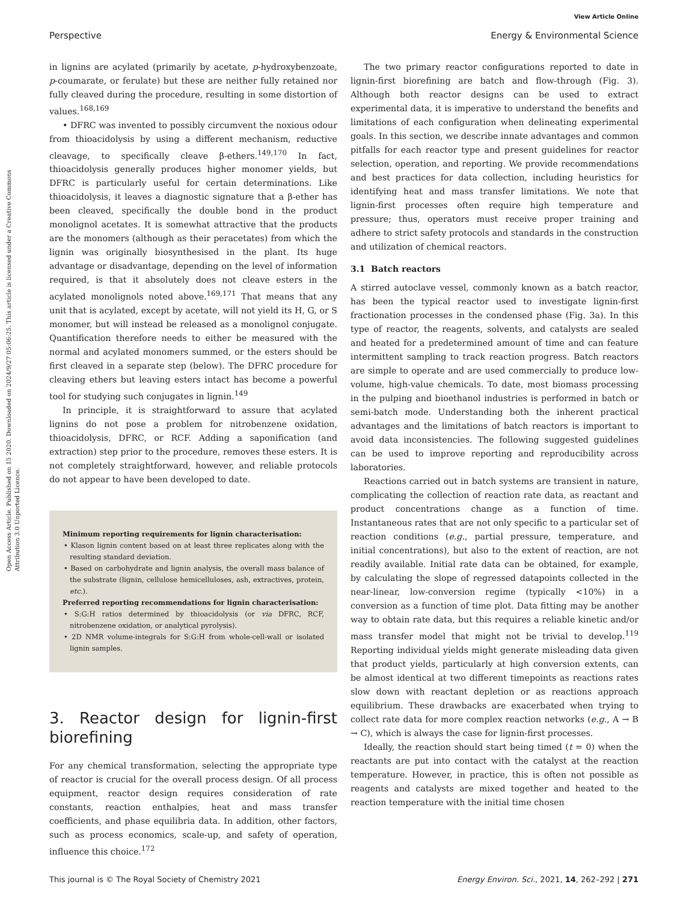View Article Online
Perspective Energy & Environmental Science
Open Access Article. Published on 15 2020. Downloaded on 2024/9/27 05:06:25. This article is licensed under a Creative Commons Attribution 3.0 Unported Licence.
in lignins are acylated (primarily by acetate, p-hydroxybenzoate, p-coumarate, or ferulate) but these are neither fully retained nor fully cleaved during the procedure, resulting in some distortion of values.<sup>168,169</sup>
• DFRC was invented to possibly circumvent the noxious odour from thioacidolysis by using a different mechanism, reductive cleavage, to specifically cleave β-ethers.<sup>149,170</sup> In fact, thioacidolysis generally produces higher monomer yields, but DFRC is particularly useful for certain determinations. Like thioacidolysis, it leaves a diagnostic signature that a β-ether has been cleaved, specifically the double bond in the product monolignol acetates. It is somewhat attractive that the products are the monomers (although as their peracetates) from which the lignin was originally biosynthesised in the plant. Its huge advantage or disadvantage, depending on the level of information required, is that it absolutely does not cleave esters in the acylated monolignols noted above.<sup>169,171</sup> That means that any unit that is acylated, except by acetate, will not yield its H, G, or S monomer, but will instead be released as a monolignol conjugate. Quantification therefore needs to either be measured with the normal and acylated monomers summed, or the esters should be first cleaved in a separate step (below). The DFRC procedure for cleaving ethers but leaving esters intact has become a powerful tool for studying such conjugates in lignin.<sup>149</sup>
In principle, it is straightforward to assure that acylated lignins do not pose a problem for nitrobenzene oxidation, thioacidolysis, DFRC, or RCF. Adding a saponification (and extraction) step prior to the procedure, removes these esters. It is not completely straightforward, however, and reliable protocols do not appear to have been developed to date.
Minimum reporting requirements for lignin characterisation:
• Klason lignin content based on at least three replicates along with the resulting standard deviation.
• Based on carbohydrate and lignin analysis, the overall mass balance of the substrate (lignin, cellulose hemicelluloses, ash, extractives, protein, etc.).
Preferred reporting recommendations for lignin characterisation:
• S:G:H ratios determined by thioacidolysis (or via DFRC, RCF, nitrobenzene oxidation, or analytical pyrolysis).
• 2D NMR volume-integrals for S:G:H from whole-cell-wall or isolated lignin samples.
3. Reactor design for lignin-first biorefining
For any chemical transformation, selecting the appropriate type of reactor is crucial for the overall process design. Of all process equipment, reactor design requires consideration of rate constants, reaction enthalpies, heat and mass transfer coefficients, and phase equilibria data. In addition, other factors, such as process economics, scale-up, and safety of operation, influence this choice.<sup>172</sup>
The two primary reactor configurations reported to date in lignin-first biorefining are batch and flow-through (Fig. 3). Although both reactor designs can be used to extract experimental data, it is imperative to understand the benefits and limitations of each configuration when delineating experimental goals. In this section, we describe innate advantages and common pitfalls for each reactor type and present guidelines for reactor selection, operation, and reporting. We provide recommendations and best practices for data collection, including heuristics for identifying heat and mass transfer limitations. We note that lignin-first processes often require high temperature and pressure; thus, operators must receive proper training and adhere to strict safety protocols and standards in the construction and utilization of chemical reactors.
3.1 Batch reactors
A stirred autoclave vessel, commonly known as a batch reactor, has been the typical reactor used to investigate lignin-first fractionation processes in the condensed phase (Fig. 3a). In this type of reactor, the reagents, solvents, and catalysts are sealed and heated for a predetermined amount of time and can feature intermittent sampling to track reaction progress. Batch reactors are simple to operate and are used commercially to produce low-volume, high-value chemicals. To date, most biomass processing in the pulping and bioethanol industries is performed in batch or semi-batch mode. Understanding both the inherent practical advantages and the limitations of batch reactors is important to avoid data inconsistencies. The following suggested guidelines can be used to improve reporting and reproducibility across laboratories.
Reactions carried out in batch systems are transient in nature, complicating the collection of reaction rate data, as reactant and product concentrations change as a function of time. Instantaneous rates that are not only specific to a particular set of reaction conditions (e.g., partial pressure, temperature, and initial concentrations), but also to the extent of reaction, are not readily available. Initial rate data can be obtained, for example, by calculating the slope of regressed datapoints collected in the near-linear, low-conversion regime (typically <10%) in a conversion as a function of time plot. Data fitting may be another way to obtain rate data, but this requires a reliable kinetic and/or mass transfer model that might not be trivial to develop.<sup>119</sup> Reporting individual yields might generate misleading data given that product yields, particularly at high conversion extents, can be almost identical at two different timepoints as reactions rates slow down with reactant depletion or as reactions approach equilibrium. These drawbacks are exacerbated when trying to collect rate data for more complex reaction networks (e.g., A → B → C), which is always the case for lignin-first processes.
Ideally, the reaction should start being timed (t = 0) when the reactants are put into contact with the catalyst at the reaction temperature. However, in practice, this is often not possible as reagents and catalysts are mixed together and heated to the reaction temperature with the initial time chosen
This journal is © The Royal Society of Chemistry 2021 Energy Environ. Sci., 2021, 14, 262–292 | 271